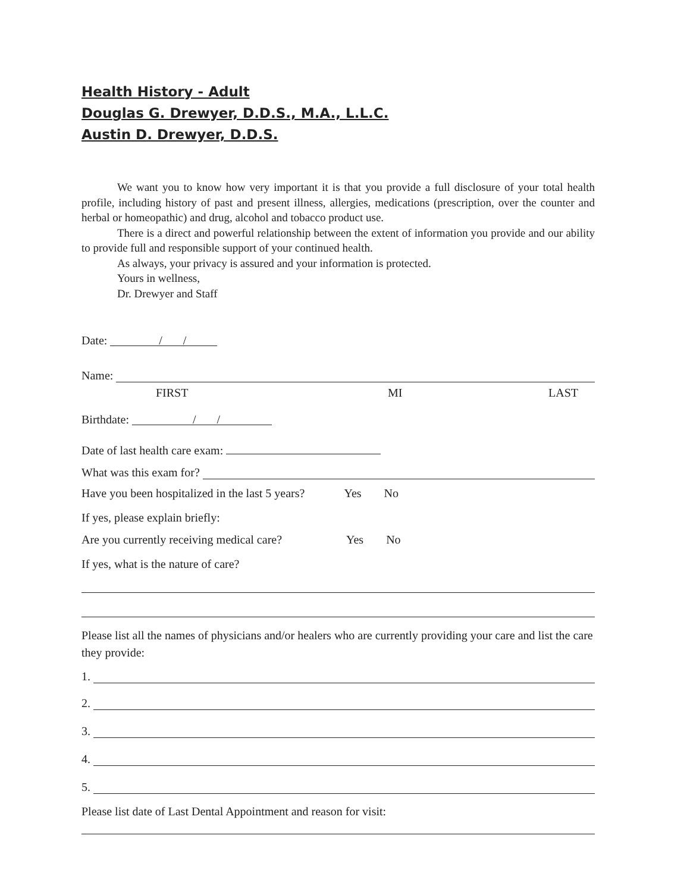Health History - Adult
Douglas G. Drewyer, D.D.S., M.A., L.L.C.
Austin D. Drewyer, D.D.S.
We want you to know how very important it is that you provide a full disclosure of your total health profile, including history of past and present illness, allergies, medications (prescription, over the counter and herbal or homeopathic) and drug, alcohol and tobacco product use.
There is a direct and powerful relationship between the extent of information you provide and our ability to provide full and responsible support of your continued health.
As always, your privacy is assured and your information is protected.
Yours in wellness,
Dr. Drewyer and Staff
Date: / /
Name:
FIRST MI LAST
Birthdate: / /
Date of last health care exam:
What was this exam for?
Have you been hospitalized in the last 5 years? Yes No
If yes, please explain briefly:
Are you currently receiving medical care? Yes No
If yes, what is the nature of care?
Please list all the names of physicians and/or healers who are currently providing your care and list the care they provide:
1.
2.
3.
4.
5.
Please list date of Last Dental Appointment and reason for visit: